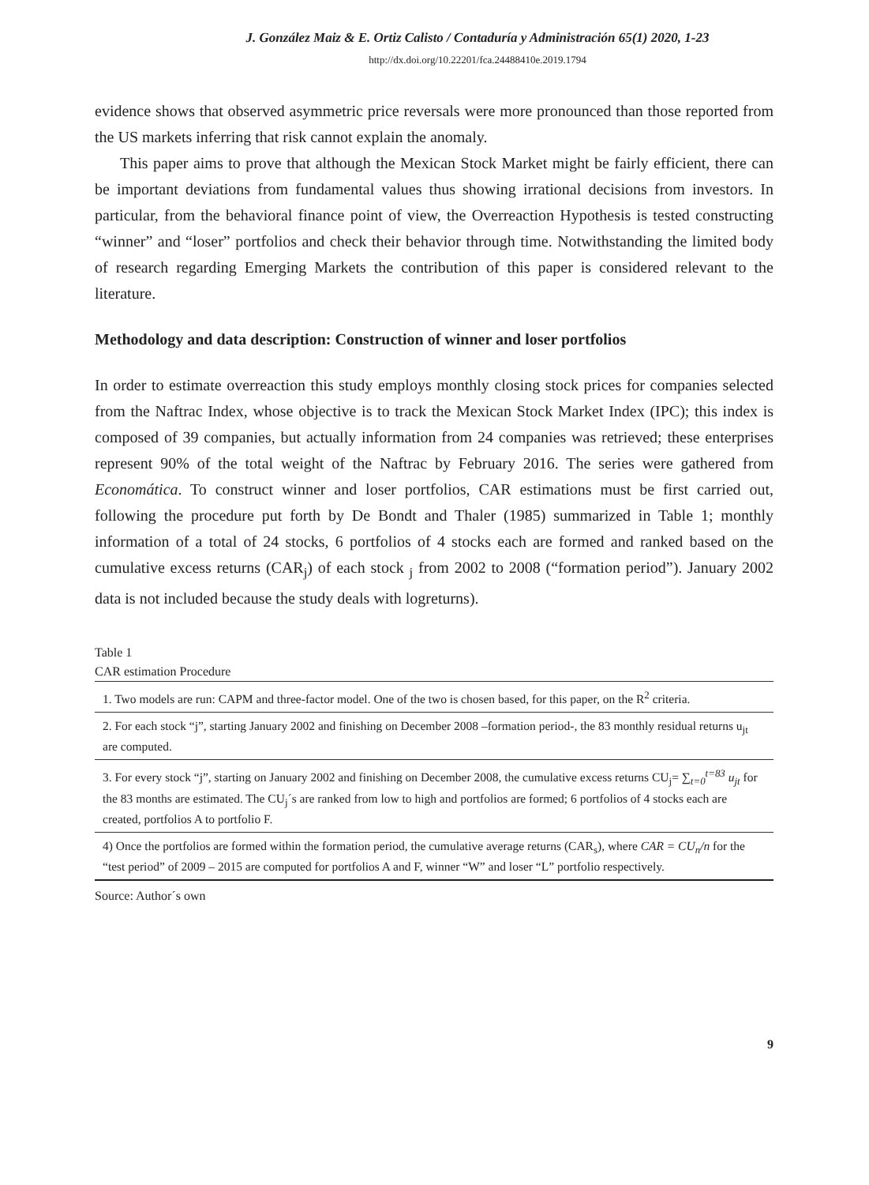J. González Maiz & E. Ortiz Calisto / Contaduría y Administración 65(1) 2020, 1-23
http://dx.doi.org/10.22201/fca.24488410e.2019.1794
evidence shows that observed asymmetric price reversals were more pronounced than those reported from the US markets inferring that risk cannot explain the anomaly.
This paper aims to prove that although the Mexican Stock Market might be fairly efficient, there can be important deviations from fundamental values thus showing irrational decisions from investors. In particular, from the behavioral finance point of view, the Overreaction Hypothesis is tested constructing “winner” and “loser” portfolios and check their behavior through time. Notwithstanding the limited body of research regarding Emerging Markets the contribution of this paper is considered relevant to the literature.
Methodology and data description: Construction of winner and loser portfolios
In order to estimate overreaction this study employs monthly closing stock prices for companies selected from the Naftrac Index, whose objective is to track the Mexican Stock Market Index (IPC); this index is composed of 39 companies, but actually information from 24 companies was retrieved; these enterprises represent 90% of the total weight of the Naftrac by February 2016. The series were gathered from Economática. To construct winner and loser portfolios, CAR estimations must be first carried out, following the procedure put forth by De Bondt and Thaler (1985) summarized in Table 1; monthly information of a total of 24 stocks, 6 portfolios of 4 stocks each are formed and ranked based on the cumulative excess returns (CAR<sub>j</sub>) of each stock <sub>j</sub> from 2002 to 2008 (“formation period”). January 2002 data is not included because the study deals with logreturns).
Table 1
CAR estimation Procedure
| 1. Two models are run: CAPM and three-factor model. One of the two is chosen based, for this paper, on the R<sup>2</sup> criteria. |
| 2. For each stock “j”, starting January 2002 and finishing on December 2008 –formation period-, the 83 monthly residual returns u<sub>jt</sub> are computed. |
| 3. For every stock “j”, starting on January 2002 and finishing on December 2008, the cumulative excess returns CU<sub>j</sub>= ∑<sub>t=0</sub><sup>t=83</sup> u<sub>jt</sub> for the 83 months are estimated. The CU<sub>j</sub>´s are ranked from low to high and portfolios are formed; 6 portfolios of 4 stocks each are created, portfolios A to portfolio F. |
| 4) Once the portfolios are formed within the formation period, the cumulative average returns (CAR<sub>s</sub>), where CAR = CU<sub>n</sub>/n for the “test period” of 2009 – 2015 are computed for portfolios A and F, winner “W” and loser “L” portfolio respectively. |
Source: Author´s own
9